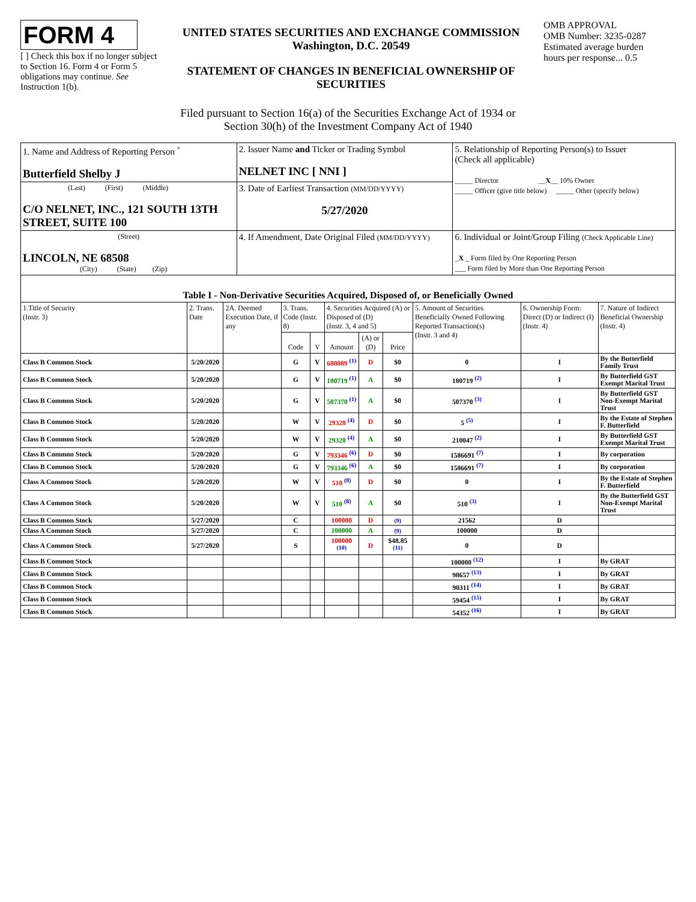FORM 4
[ ] Check this box if no longer subject to Section 16. Form 4 or Form 5 obligations may continue. See Instruction 1(b).
UNITED STATES SECURITIES AND EXCHANGE COMMISSION
Washington, D.C. 20549
STATEMENT OF CHANGES IN BENEFICIAL OWNERSHIP OF SECURITIES
OMB APPROVAL
OMB Number: 3235-0287
Estimated average burden
hours per response... 0.5
Filed pursuant to Section 16(a) of the Securities Exchange Act of 1934 or
Section 30(h) of the Investment Company Act of 1940
| 1. Name and Address of Reporting Person <sup>*</sup> Butterfield Shelby J | 2. Issuer Name and Ticker or Trading Symbol NELNET INC [ NNI ] | 5. Relationship of Reporting Person(s) to Issuer (Check all applicable) _____ Director __ X __ 10% Owner _____ Officer (give title below) _____ Other (specify below) |
| (Last) (First) (Middle) C/O NELNET, INC., 121 SOUTH 13TH STREET, SUITE 100 | 3. Date of Earliest Transaction (MM/DD/YYYY) 5/27/2020 | |
| (Street) LINCOLN, NE 68508 (City) (State) (Zip) | 4. If Amendment, Date Original Filed (MM/DD/YYYY) | 6. Individual or Joint/Group Filing (Check Applicable Line) _ X _ Form filed by One Reporting Person ___ Form filed by More than One Reporting Person |
| Table I - Non-Derivative Securities Acquired, Disposed of, or Beneficially Owned | | | | | | | | | | |
| --- | --- | --- | --- | --- | --- | --- | --- | --- | --- | --- |
| 1.Title of Security (Instr. 3) | 2. Trans. Date | 2A. Deemed Execution Date, if any | 3. Trans. Code (Instr. 8) | | 4. Securities Acquired (A) or Disposed of (D) (Instr. 3, 4 and 5) | | | 5. Amount of Securities Beneficially Owned Following Reported Transaction(s) (Instr. 3 and 4) | 6. Ownership Form: Direct (D) or Indirect (I) (Instr. 4) | 7. Nature of Indirect Beneficial Ownership (Instr. 4) |
| | | | Code | V | Amount | (A) or (D) | Price | | | |
| Class B Common Stock | 5/20/2020 | | G | V | 688089 <sup>(1)</sup> | D | $0 | 0 | I | By the Butterfield Family Trust |
| Class B Common Stock | 5/20/2020 | | G | V | 180719 <sup>(1)</sup> | A | $0 | 180719 <sup>(2)</sup> | I | By Butterfield GST Exempt Marital Trust |
| Class B Common Stock | 5/20/2020 | | G | V | 507370 <sup>(1)</sup> | A | $0 | 507370 <sup>(3)</sup> | I | By Butterfield GST Non-Exempt Marital Trust |
| Class B Common Stock | 5/20/2020 | | W | V | 29328 <sup>(4)</sup> | D | $0 | 5 <sup>(5)</sup> | I | By the Estate of Stephen F. Butterfield |
| Class B Common Stock | 5/20/2020 | | W | V | 29328 <sup>(4)</sup> | A | $0 | 210047 <sup>(2)</sup> | I | By Butterfield GST Exempt Marital Trust |
| Class B Common Stock | 5/20/2020 | | G | V | 793346 <sup>(6)</sup> | D | $0 | 1586691 <sup>(7)</sup> | I | By corporation |
| Class B Common Stock | 5/20/2020 | | G | V | 793346 <sup>(6)</sup> | A | $0 | 1586691 <sup>(7)</sup> | I | By corporation |
| Class A Common Stock | 5/20/2020 | | W | V | 510 <sup>(8)</sup> | D | $0 | 0 | I | By the Estate of Stephen F. Butterfield |
| Class A Common Stock | 5/20/2020 | | W | V | 510 <sup>(8)</sup> | A | $0 | 510 <sup>(3)</sup> | I | By the Butterfield GST Non-Exempt Marital Trust |
| Class B Common Stock | 5/27/2020 | | C | | 100000 | D | (9) | 21562 | D | |
| Class A Common Stock | 5/27/2020 | | C | | 100000 | A | (9) | 100000 | D | |
| Class A Common Stock | 5/27/2020 | | S | | 100000 <sup>(10)</sup> | D | $48.85 <sup>(11)</sup> | 0 | D | |
| Class B Common Stock | | | | | | | | 100000 <sup>(12)</sup> | I | By GRAT |
| Class B Common Stock | | | | | | | | 98657 <sup>(13)</sup> | I | By GRAT |
| Class B Common Stock | | | | | | | | 90311 <sup>(14)</sup> | I | By GRAT |
| Class B Common Stock | | | | | | | | 59454 <sup>(15)</sup> | I | By GRAT |
| Class B Common Stock | | | | | | | | 54352 <sup>(16)</sup> | I | By GRAT |